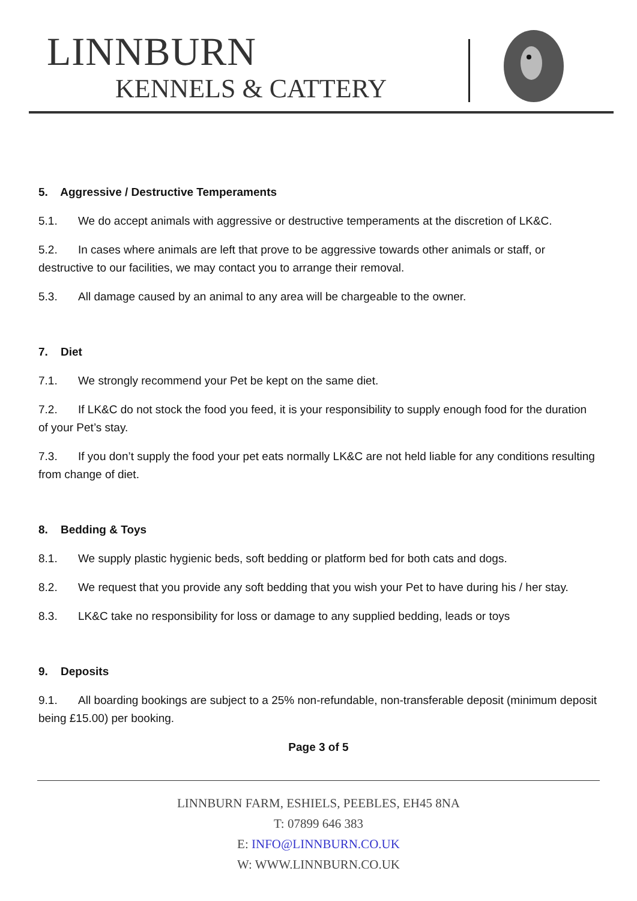LINNBURN
KENNELS & CATTERY
5. Aggressive / Destructive Temperaments
5.1. We do accept animals with aggressive or destructive temperaments at the discretion of LK&C.
5.2. In cases where animals are left that prove to be aggressive towards other animals or staff, or destructive to our facilities, we may contact you to arrange their removal.
5.3. All damage caused by an animal to any area will be chargeable to the owner.
7. Diet
7.1. We strongly recommend your Pet be kept on the same diet.
7.2. If LK&C do not stock the food you feed, it is your responsibility to supply enough food for the duration of your Pet’s stay.
7.3. If you don’t supply the food your pet eats normally LK&C are not held liable for any conditions resulting from change of diet.
8. Bedding & Toys
8.1. We supply plastic hygienic beds, soft bedding or platform bed for both cats and dogs.
8.2. We request that you provide any soft bedding that you wish your Pet to have during his / her stay.
8.3. LK&C take no responsibility for loss or damage to any supplied bedding, leads or toys
9. Deposits
9.1. All boarding bookings are subject to a 25% non-refundable, non-transferable deposit (minimum deposit being £15.00) per booking.
Page 3 of 5
LINNBURN FARM, ESHIELS, PEEBLES, EH45 8NA
T: 07899 646 383
E: INFO@LINNBURN.CO.UK
W: WWW.LINNBURN.CO.UK